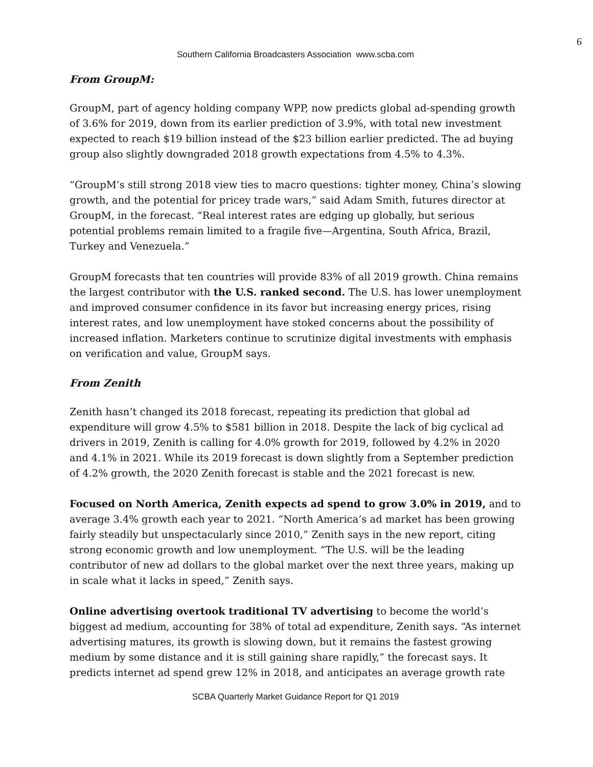6
Southern California Broadcasters Association www.scba.com
From GroupM:
GroupM, part of agency holding company WPP, now predicts global ad-spending growth of 3.6% for 2019, down from its earlier prediction of 3.9%, with total new investment expected to reach $19 billion instead of the $23 billion earlier predicted. The ad buying group also slightly downgraded 2018 growth expectations from 4.5% to 4.3%.
“GroupM’s still strong 2018 view ties to macro questions: tighter money, China’s slowing growth, and the potential for pricey trade wars,” said Adam Smith, futures director at GroupM, in the forecast. “Real interest rates are edging up globally, but serious potential problems remain limited to a fragile five—Argentina, South Africa, Brazil, Turkey and Venezuela.”
GroupM forecasts that ten countries will provide 83% of all 2019 growth. China remains the largest contributor with the U.S. ranked second. The U.S. has lower unemployment and improved consumer confidence in its favor but increasing energy prices, rising interest rates, and low unemployment have stoked concerns about the possibility of increased inflation. Marketers continue to scrutinize digital investments with emphasis on verification and value, GroupM says.
From Zenith
Zenith hasn’t changed its 2018 forecast, repeating its prediction that global ad expenditure will grow 4.5% to $581 billion in 2018. Despite the lack of big cyclical ad drivers in 2019, Zenith is calling for 4.0% growth for 2019, followed by 4.2% in 2020 and 4.1% in 2021. While its 2019 forecast is down slightly from a September prediction of 4.2% growth, the 2020 Zenith forecast is stable and the 2021 forecast is new.
Focused on North America, Zenith expects ad spend to grow 3.0% in 2019, and to average 3.4% growth each year to 2021. “North America’s ad market has been growing fairly steadily but unspectacularly since 2010,” Zenith says in the new report, citing strong economic growth and low unemployment. “The U.S. will be the leading contributor of new ad dollars to the global market over the next three years, making up in scale what it lacks in speed,” Zenith says.
Online advertising overtook traditional TV advertising to become the world’s biggest ad medium, accounting for 38% of total ad expenditure, Zenith says. “As internet advertising matures, its growth is slowing down, but it remains the fastest growing medium by some distance and it is still gaining share rapidly,” the forecast says. It predicts internet ad spend grew 12% in 2018, and anticipates an average growth rate
SCBA Quarterly Market Guidance Report for Q1 2019